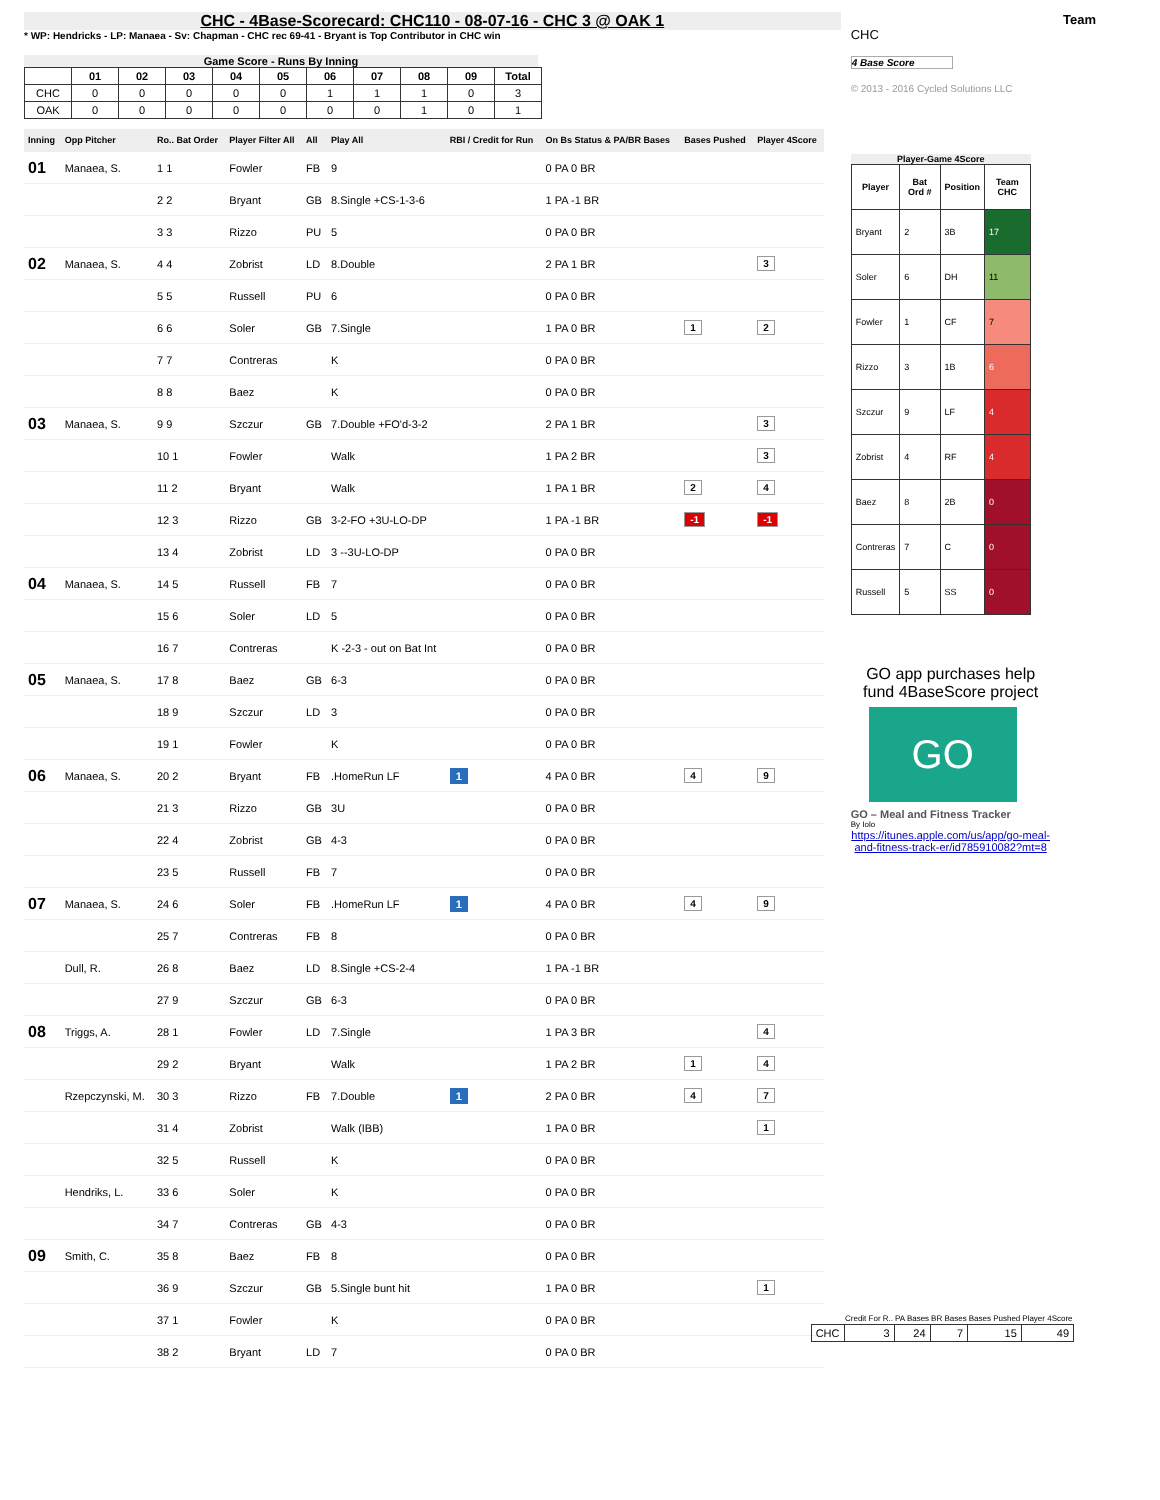CHC - 4Base-Scorecard: CHC110 - 08-07-16 - CHC 3 @ OAK 1
* WP: Hendricks - LP: Manaea - Sv: Chapman - CHC rec 69-41 - Bryant is Top Contributor in CHC win
Game Score - Runs By Inning
| | 01 | 02 | 03 | 04 | 05 | 06 | 07 | 08 | 09 | Total |
| --- | --- | --- | --- | --- | --- | --- | --- | --- | --- | --- |
| CHC | 0 | 0 | 0 | 0 | 0 | 1 | 1 | 1 | 0 | 3 |
| OAK | 0 | 0 | 0 | 0 | 0 | 0 | 0 | 1 | 0 | 1 |
| Inning | Opp Pitcher | Ro.. Bat Order | Player Filter All | All | Play All | RBI / Credit for Run | On Bs Status & PA/BR Bases | Bases Pushed | Player 4Score |
| --- | --- | --- | --- | --- | --- | --- | --- | --- | --- |
| 01 | Manaea, S. | 1 1 | Fowler | FB | 9 | | 0 PA 0 BR | | |
| | | 2 2 | Bryant | GB | 8.Single +CS-1-3-6 | | 1 PA -1 BR | | |
| | | 3 3 | Rizzo | PU | 5 | | 0 PA 0 BR | | |
| 02 | Manaea, S. | 4 4 | Zobrist | LD | 8.Double | | 2 PA 1 BR | | 3 |
| | | 5 5 | Russell | PU | 6 | | 0 PA 0 BR | | |
| | | 6 6 | Soler | GB | 7.Single | | 1 PA 0 BR | 1 | 2 |
| | | 7 7 | Contreras | | K | | 0 PA 0 BR | | |
| | | 8 8 | Baez | | K | | 0 PA 0 BR | | |
| 03 | Manaea, S. | 9 9 | Szczur | GB | 7.Double +FO'd-3-2 | | 2 PA 1 BR | | 3 |
| | | 10 1 | Fowler | | Walk | | 1 PA 2 BR | | 3 |
| | | 11 2 | Bryant | | Walk | | 1 PA 1 BR | 2 | 4 |
| | | 12 3 | Rizzo | GB | 3-2-FO +3U-LO-DP | | 1 PA -1 BR | -1 | -1 |
| | | 13 4 | Zobrist | LD | 3 --3U-LO-DP | | 0 PA 0 BR | | |
| 04 | Manaea, S. | 14 5 | Russell | FB | 7 | | 0 PA 0 BR | | |
| | | 15 6 | Soler | LD | 5 | | 0 PA 0 BR | | |
| | | 16 7 | Contreras | | K -2-3 - out on Bat Int | | 0 PA 0 BR | | |
| 05 | Manaea, S. | 17 8 | Baez | GB | 6-3 | | 0 PA 0 BR | | |
| | | 18 9 | Szczur | LD | 3 | | 0 PA 0 BR | | |
| | | 19 1 | Fowler | | K | | 0 PA 0 BR | | |
| 06 | Manaea, S. | 20 2 | Bryant | FB | .HomeRun LF | 1 | 4 PA 0 BR | 4 | 9 |
| | | 21 3 | Rizzo | GB | 3U | | 0 PA 0 BR | | |
| | | 22 4 | Zobrist | GB | 4-3 | | 0 PA 0 BR | | |
| | | 23 5 | Russell | FB | 7 | | 0 PA 0 BR | | |
| 07 | Manaea, S. | 24 6 | Soler | FB | .HomeRun LF | 1 | 4 PA 0 BR | 4 | 9 |
| | | 25 7 | Contreras | FB | 8 | | 0 PA 0 BR | | |
| | Dull, R. | 26 8 | Baez | LD | 8.Single +CS-2-4 | | 1 PA -1 BR | | |
| | | 27 9 | Szczur | GB | 6-3 | | 0 PA 0 BR | | |
| 08 | Triggs, A. | 28 1 | Fowler | LD | 7.Single | | 1 PA 3 BR | | 4 |
| | | 29 2 | Bryant | | Walk | | 1 PA 2 BR | 1 | 4 |
| | Rzepczynski, M. | 30 3 | Rizzo | FB | 7.Double | 1 | 2 PA 0 BR | 4 | 7 |
| | | 31 4 | Zobrist | | Walk (IBB) | | 1 PA 0 BR | | 1 |
| | | 32 5 | Russell | | K | | 0 PA 0 BR | | |
| | Hendriks, L. | 33 6 | Soler | | K | | 0 PA 0 BR | | |
| | | 34 7 | Contreras | GB | 4-3 | | 0 PA 0 BR | | |
| 09 | Smith, C. | 35 8 | Baez | FB | 8 | | 0 PA 0 BR | | |
| | | 36 9 | Szczur | GB | 5.Single bunt hit | | 1 PA 0 BR | | 1 |
| | | 37 1 | Fowler | | K | | 0 PA 0 BR | | |
| | | 38 2 | Bryant | LD | 7 | | 0 PA 0 BR | | |
Team
CHC
4 Base Score
© 2013 - 2016 Cycled Solutions LLC
Player-Game 4Score
| Player | Bat Ord # | Position | Team CHC |
| --- | --- | --- | --- |
| Bryant | 2 | 3B | 17 |
| Soler | 6 | DH | 11 |
| Fowler | 1 | CF | 7 |
| Rizzo | 3 | 1B | 6 |
| Szczur | 9 | LF | 4 |
| Zobrist | 4 | RF | 4 |
| Baez | 8 | 2B | 0 |
| Contreras | 7 | C | 0 |
| Russell | 5 | SS | 0 |
GO app purchases help fund 4BaseScore project
GO
GO – Meal and Fitness Tracker
By Iolo
https://itunes.apple.com/us/app/go-meal-and-fitness-track-er/id785910082?mt=8
| | Credit For R.. | PA Bases | BR Bases | Bases Pushed | Player 4Score |
| CHC | 3 | 24 | 7 | 15 | 49 |